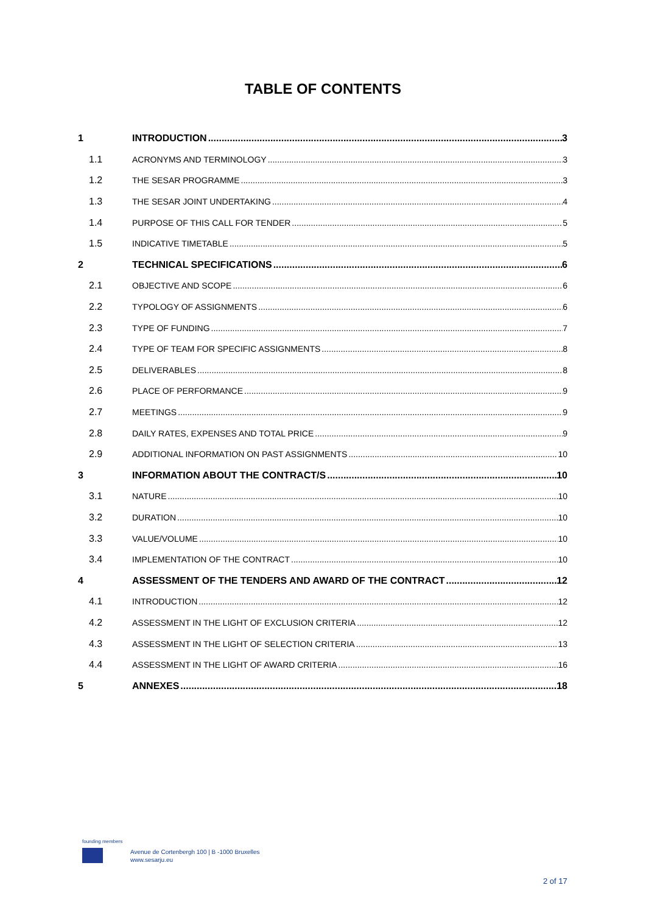TABLE OF CONTENTS
1 INTRODUCTION 3
1.1 ACRONYMS AND TERMINOLOGY 3
1.2 THE SESAR PROGRAMME 3
1.3 THE SESAR JOINT UNDERTAKING 4
1.4 PURPOSE OF THIS CALL FOR TENDER 5
1.5 INDICATIVE TIMETABLE 5
2 TECHNICAL SPECIFICATIONS 6
2.1 OBJECTIVE AND SCOPE 6
2.2 TYPOLOGY OF ASSIGNMENTS 6
2.3 TYPE OF FUNDING 7
2.4 TYPE OF TEAM FOR SPECIFIC ASSIGNMENTS 8
2.5 DELIVERABLES 8
2.6 PLACE OF PERFORMANCE 9
2.7 MEETINGS 9
2.8 DAILY RATES, EXPENSES AND TOTAL PRICE 9
2.9 ADDITIONAL INFORMATION ON PAST ASSIGNMENTS 10
3 INFORMATION ABOUT THE CONTRACT/S 10
3.1 NATURE 10
3.2 DURATION 10
3.3 VALUE/VOLUME 10
3.4 IMPLEMENTATION OF THE CONTRACT 10
4 ASSESSMENT OF THE TENDERS AND AWARD OF THE CONTRACT 12
4.1 INTRODUCTION 12
4.2 ASSESSMENT IN THE LIGHT OF EXCLUSION CRITERIA 12
4.3 ASSESSMENT IN THE LIGHT OF SELECTION CRITERIA 13
4.4 ASSESSMENT IN THE LIGHT OF AWARD CRITERIA 16
5 ANNEXES 18
founding members
Avenue de Cortenbergh 100 | B -1000 Bruxelles
www.sesarju.eu
2 of 17